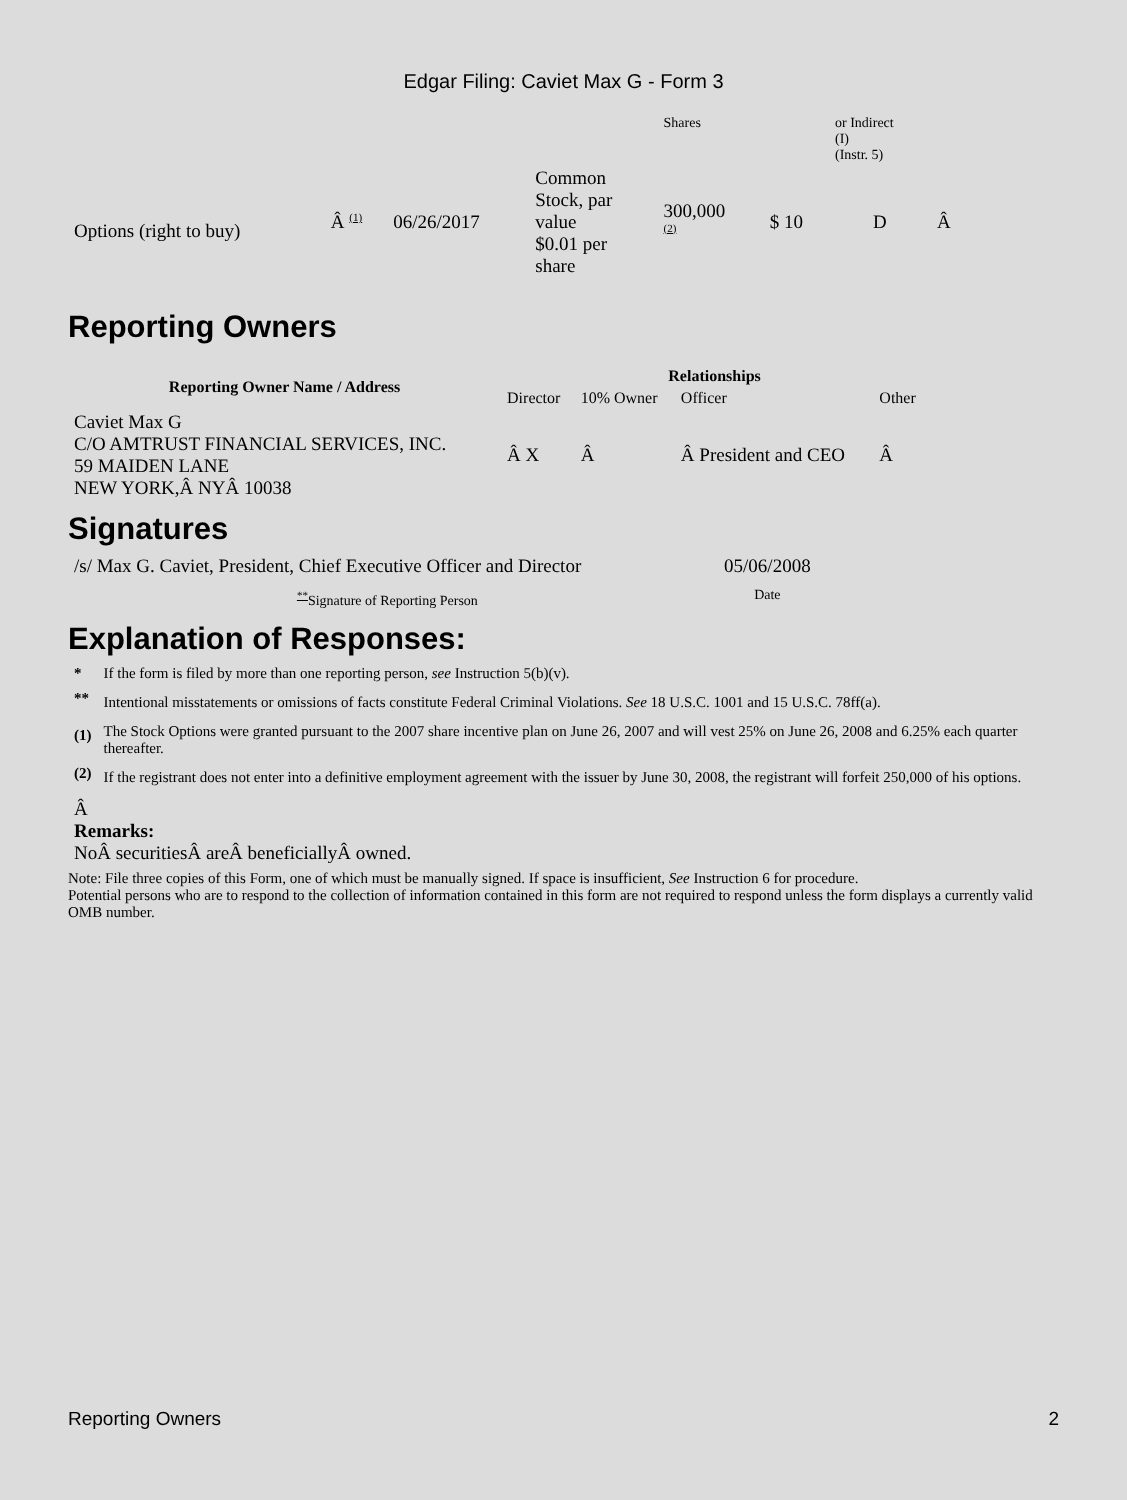Edgar Filing: Caviet Max G - Form 3
| | | | | Shares | | or Indirect (I) (Instr. 5) | |
| Options (right to buy) | Â <sup>(1)</sup> | 06/26/2017 | Common Stock, par value $0.01 per share | 300,000 <sup>(2)</sup> | $ 10 | D | Â |
Reporting Owners
| Reporting Owner Name / Address | Relationships | | | |
| --- | --- | --- | --- | --- |
| | Director | 10% Owner | Officer | Other |
| Caviet Max G C/O AMTRUST FINANCIAL SERVICES, INC. 59 MAIDEN LANE NEW YORK,Â NYÂ 10038 | Â X | Â | Â President and CEO | Â |
Signatures
| /s/ Max G. Caviet, President, Chief Executive Officer and Director | 05/06/2008 |
| <sup>**</sup> Signature of Reporting Person | Date |
Explanation of Responses:
| * | If the form is filed by more than one reporting person, see Instruction 5(b)(v). |
| ** | Intentional misstatements or omissions of facts constitute Federal Criminal Violations. See 18 U.S.C. 1001 and 15 U.S.C. 78ff(a). |
| (1) | The Stock Options were granted pursuant to the 2007 share incentive plan on June 26, 2007 and will vest 25% on June 26, 2008 and 6.25% each quarter thereafter. |
| (2) | If the registrant does not enter into a definitive employment agreement with the issuer by June 30, 2008, the registrant will forfeit 250,000 of his options. |
Â
Remarks:
NoÂ securitiesÂ areÂ beneficiallyÂ owned.
Note: File three copies of this Form, one of which must be manually signed. If space is insufficient, See Instruction 6 for procedure.
Potential persons who are to respond to the collection of information contained in this form are not required to respond unless the form displays a currently valid OMB number.
Reporting Owners 2